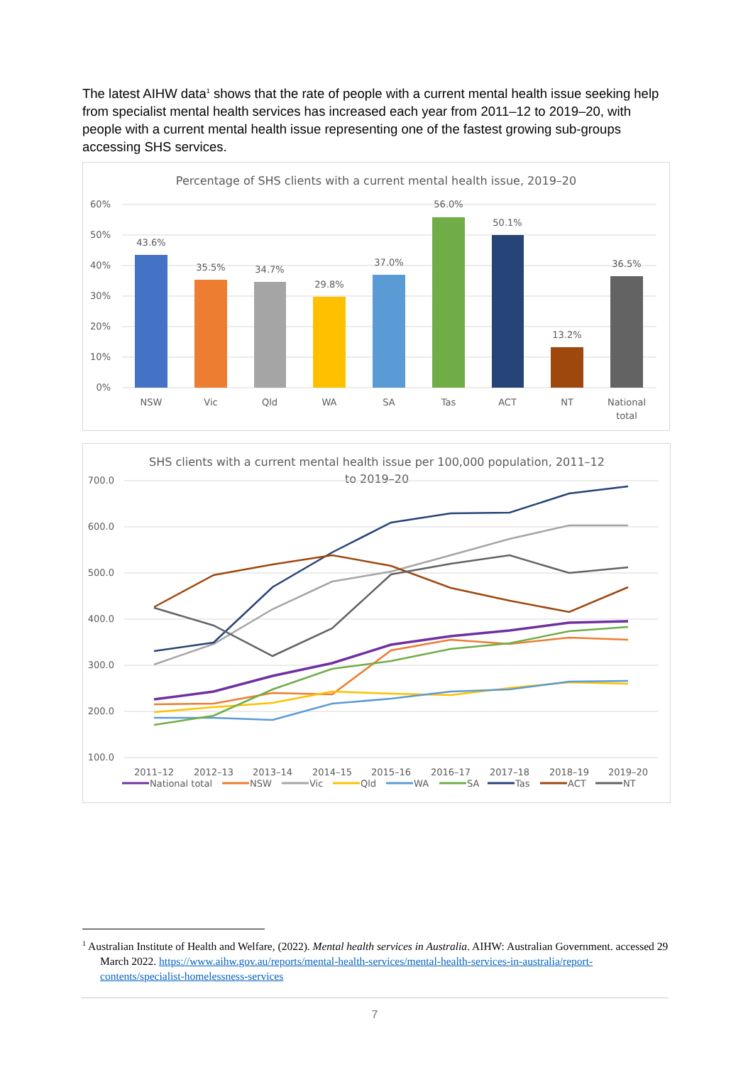The latest AIHW data<sup>1</sup> shows that the rate of people with a current mental health issue seeking help from specialist mental health services has increased each year from 2011–12 to 2019–20, with people with a current mental health issue representing one of the fastest growing sub-groups accessing SHS services.
Percentage of SHS clients with a current mental health issue, 2019–20
60%
50%
40%
30%
20%
10%
0%
43.6%
35.5%
34.7%
29.8%
37.0%
56.0%
50.1%
13.2%
36.5%
NSW
Vic
Qld
WA
SA
Tas
ACT
NT
National
total
SHS clients with a current mental health issue per 100,000 population, 2011–12
to 2019–20
700.0
600.0
500.0
400.0
300.0
200.0
100.0
2011–12
2012–13
2013–14
2014–15
2015–16
2016–17
2017–18
2018–19
2019–20
National total
NSW
Vic
Qld
WA
SA
Tas
ACT
NT
<sup>1</sup> Australian Institute of Health and Welfare, (2022). Mental health services in Australia. AIHW: Australian Government. accessed 29 March 2022. https://www.aihw.gov.au/reports/mental-health-services/mental-health-services-in-australia/report-contents/specialist-homelessness-services
7